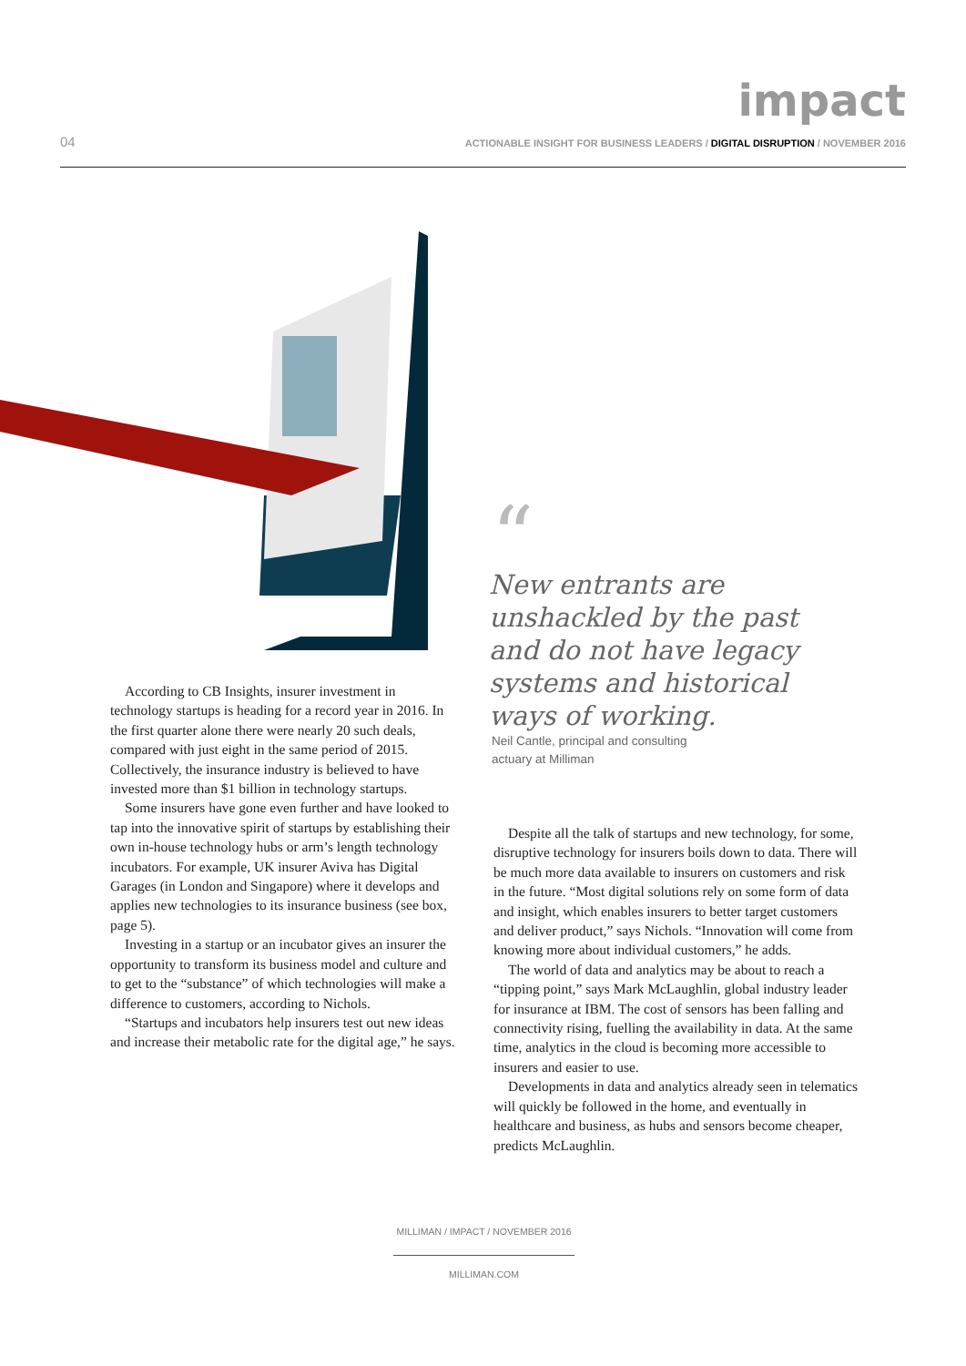impact
04 ACTIONABLE INSIGHT FOR BUSINESS LEADERS / DIGITAL DISRUPTION / NOVEMBER 2016
According to CB Insights, insurer investment in technology startups is heading for a record year in 2016. In the first quarter alone there were nearly 20 such deals, compared with just eight in the same period of 2015. Collectively, the insurance industry is believed to have invested more than $1 billion in technology startups.
Some insurers have gone even further and have looked to tap into the innovative spirit of startups by establishing their own in-house technology hubs or arm’s length technology incubators. For example, UK insurer Aviva has Digital Garages (in London and Singapore) where it develops and applies new technologies to its insurance business (see box, page 5).
Investing in a startup or an incubator gives an insurer the opportunity to transform its business model and culture and to get to the “substance” of which technologies will make a difference to customers, according to Nichols.
“Startups and incubators help insurers test out new ideas and increase their metabolic rate for the digital age,” he says.
“
New entrants are unshackled by the past and do not have legacy systems and historical ways of working.
Neil Cantle, principal and consulting actuary at Milliman
Despite all the talk of startups and new technology, for some, disruptive technology for insurers boils down to data. There will be much more data available to insurers on customers and risk in the future. “Most digital solutions rely on some form of data and insight, which enables insurers to better target customers and deliver product,” says Nichols. “Innovation will come from knowing more about individual customers,” he adds.
The world of data and analytics may be about to reach a “tipping point,” says Mark McLaughlin, global industry leader for insurance at IBM. The cost of sensors has been falling and connectivity rising, fuelling the availability in data. At the same time, analytics in the cloud is becoming more accessible to insurers and easier to use.
Developments in data and analytics already seen in telematics will quickly be followed in the home, and eventually in healthcare and business, as hubs and sensors become cheaper, predicts McLaughlin.
MILLIMAN / IMPACT / NOVEMBER 2016
MILLIMAN.COM